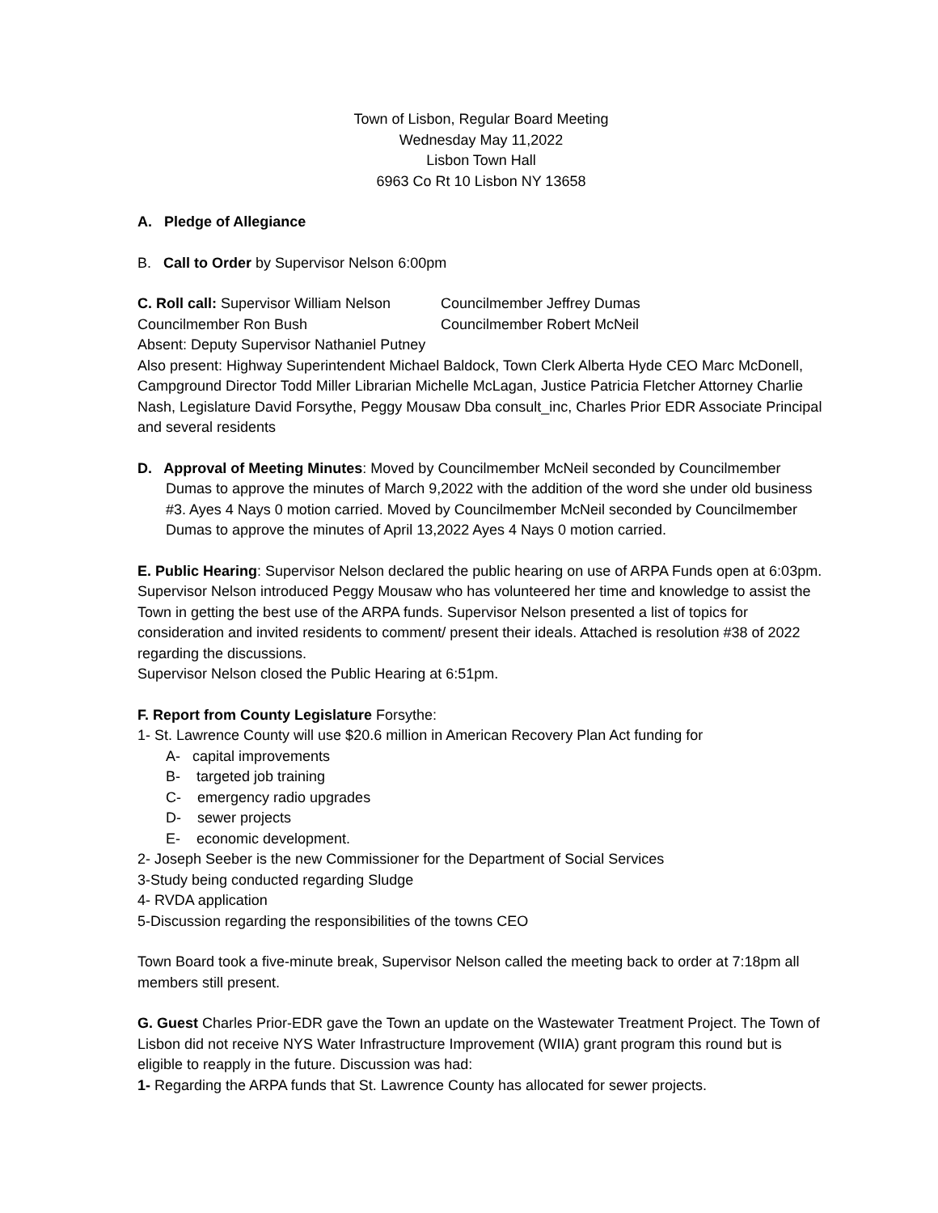Town of Lisbon, Regular Board Meeting
Wednesday May 11,2022
Lisbon Town Hall
6963 Co Rt 10 Lisbon NY 13658
A. Pledge of Allegiance
B. Call to Order by Supervisor Nelson 6:00pm
C. Roll call: Supervisor William Nelson Councilmember Jeffrey Dumas
Councilmember Ron Bush Councilmember Robert McNeil
Absent: Deputy Supervisor Nathaniel Putney
Also present: Highway Superintendent Michael Baldock, Town Clerk Alberta Hyde CEO Marc McDonell, Campground Director Todd Miller Librarian Michelle McLagan, Justice Patricia Fletcher Attorney Charlie Nash, Legislature David Forsythe, Peggy Mousaw Dba consult_inc, Charles Prior EDR Associate Principal and several residents
D. Approval of Meeting Minutes: Moved by Councilmember McNeil seconded by Councilmember Dumas to approve the minutes of March 9,2022 with the addition of the word she under old business #3. Ayes 4 Nays 0 motion carried. Moved by Councilmember McNeil seconded by Councilmember Dumas to approve the minutes of April 13,2022 Ayes 4 Nays 0 motion carried.
E. Public Hearing: Supervisor Nelson declared the public hearing on use of ARPA Funds open at 6:03pm. Supervisor Nelson introduced Peggy Mousaw who has volunteered her time and knowledge to assist the Town in getting the best use of the ARPA funds. Supervisor Nelson presented a list of topics for consideration and invited residents to comment/ present their ideals. Attached is resolution #38 of 2022 regarding the discussions.
Supervisor Nelson closed the Public Hearing at 6:51pm.
F. Report from County Legislature Forsythe:
1- St. Lawrence County will use $20.6 million in American Recovery Plan Act funding for
A- capital improvements
B- targeted job training
C- emergency radio upgrades
D- sewer projects
E- economic development.
2- Joseph Seeber is the new Commissioner for the Department of Social Services
3-Study being conducted regarding Sludge
4- RVDA application
5-Discussion regarding the responsibilities of the towns CEO
Town Board took a five-minute break, Supervisor Nelson called the meeting back to order at 7:18pm all members still present.
G. Guest Charles Prior-EDR gave the Town an update on the Wastewater Treatment Project. The Town of Lisbon did not receive NYS Water Infrastructure Improvement (WIIA) grant program this round but is eligible to reapply in the future. Discussion was had:
1- Regarding the ARPA funds that St. Lawrence County has allocated for sewer projects.